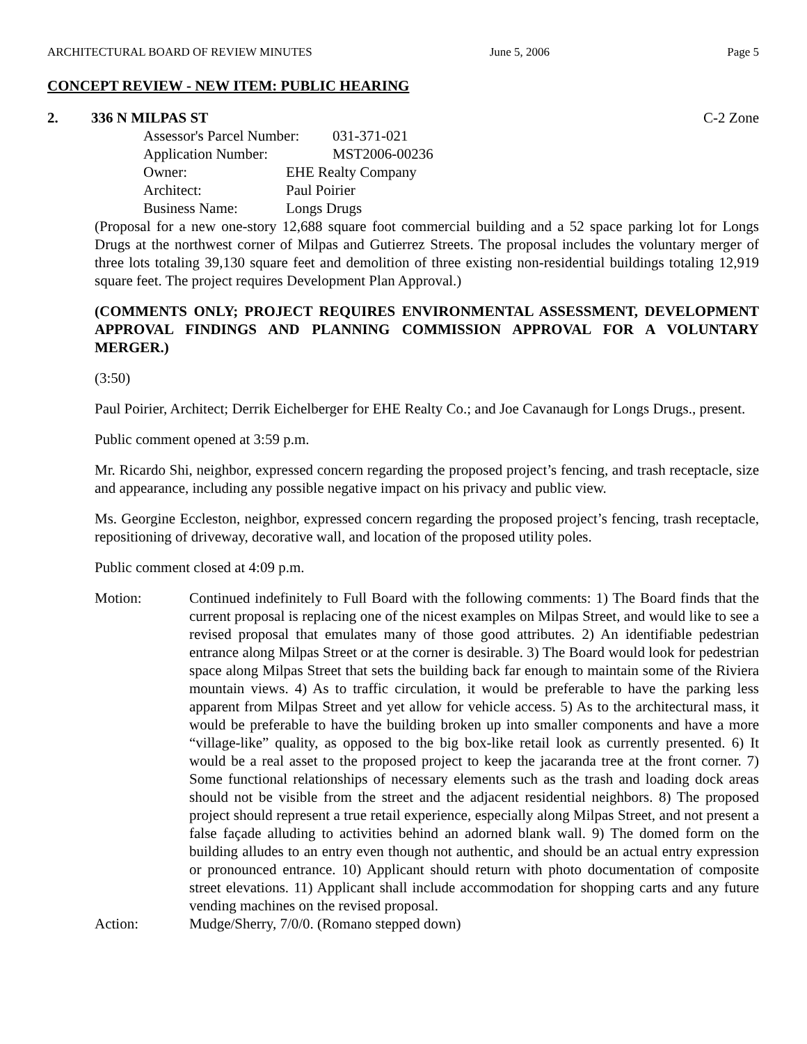ARCHITECTURAL BOARD OF REVIEW MINUTES June 5, 2006 Page 5
CONCEPT REVIEW - NEW ITEM: PUBLIC HEARING
2. 336 N MILPAS ST C-2 Zone
Assessor's Parcel Number: 031-371-021
Application Number: MST2006-00236
Owner: EHE Realty Company
Architect: Paul Poirier
Business Name: Longs Drugs
(Proposal for a new one-story 12,688 square foot commercial building and a 52 space parking lot for Longs Drugs at the northwest corner of Milpas and Gutierrez Streets. The proposal includes the voluntary merger of three lots totaling 39,130 square feet and demolition of three existing non-residential buildings totaling 12,919 square feet. The project requires Development Plan Approval.)
(COMMENTS ONLY; PROJECT REQUIRES ENVIRONMENTAL ASSESSMENT, DEVELOPMENT APPROVAL FINDINGS AND PLANNING COMMISSION APPROVAL FOR A VOLUNTARY MERGER.)
(3:50)
Paul Poirier, Architect; Derrik Eichelberger for EHE Realty Co.; and Joe Cavanaugh for Longs Drugs., present.
Public comment opened at 3:59 p.m.
Mr. Ricardo Shi, neighbor, expressed concern regarding the proposed project’s fencing, and trash receptacle, size and appearance, including any possible negative impact on his privacy and public view.
Ms. Georgine Eccleston, neighbor, expressed concern regarding the proposed project’s fencing, trash receptacle, repositioning of driveway, decorative wall, and location of the proposed utility poles.
Public comment closed at 4:09 p.m.
Motion: Continued indefinitely to Full Board with the following comments: 1) The Board finds that the current proposal is replacing one of the nicest examples on Milpas Street, and would like to see a revised proposal that emulates many of those good attributes. 2) An identifiable pedestrian entrance along Milpas Street or at the corner is desirable. 3) The Board would look for pedestrian space along Milpas Street that sets the building back far enough to maintain some of the Riviera mountain views. 4) As to traffic circulation, it would be preferable to have the parking less apparent from Milpas Street and yet allow for vehicle access. 5) As to the architectural mass, it would be preferable to have the building broken up into smaller components and have a more “village-like” quality, as opposed to the big box-like retail look as currently presented. 6) It would be a real asset to the proposed project to keep the jacaranda tree at the front corner. 7) Some functional relationships of necessary elements such as the trash and loading dock areas should not be visible from the street and the adjacent residential neighbors. 8) The proposed project should represent a true retail experience, especially along Milpas Street, and not present a false façade alluding to activities behind an adorned blank wall. 9) The domed form on the building alludes to an entry even though not authentic, and should be an actual entry expression or pronounced entrance. 10) Applicant should return with photo documentation of composite street elevations. 11) Applicant shall include accommodation for shopping carts and any future vending machines on the revised proposal.
Action: Mudge/Sherry, 7/0/0. (Romano stepped down)